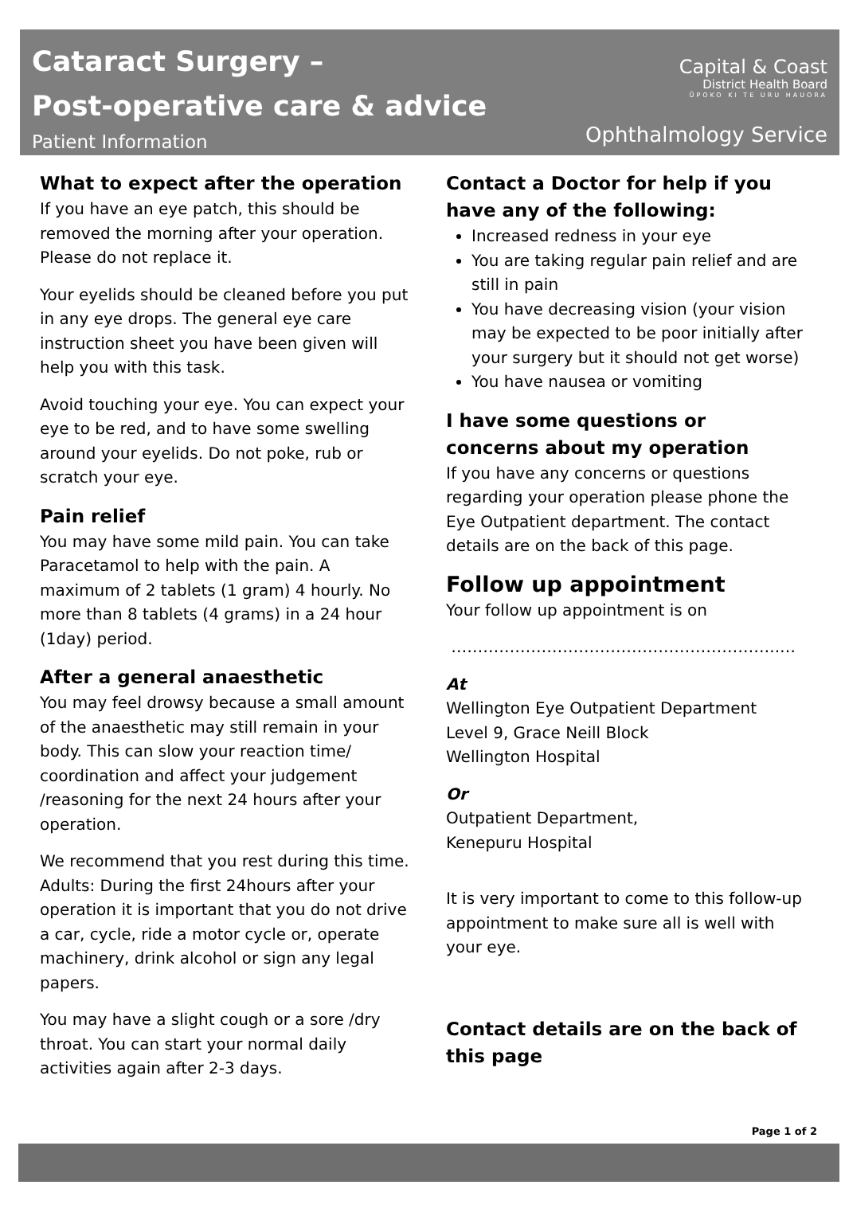Cataract Surgery –
Post-operative care & advice
Patient Information
Capital & Coast
District Health Board
ŪPOKO KI TE URU HAUORA
Ophthalmology Service
What to expect after the operation
If you have an eye patch, this should be removed the morning after your operation. Please do not replace it.
Your eyelids should be cleaned before you put in any eye drops. The general eye care instruction sheet you have been given will help you with this task.
Avoid touching your eye. You can expect your eye to be red, and to have some swelling around your eyelids. Do not poke, rub or scratch your eye.
Pain relief
You may have some mild pain. You can take Paracetamol to help with the pain. A maximum of 2 tablets (1 gram) 4 hourly. No more than 8 tablets (4 grams) in a 24 hour (1day) period.
After a general anaesthetic
You may feel drowsy because a small amount of the anaesthetic may still remain in your body. This can slow your reaction time/ coordination and affect your judgement /reasoning for the next 24 hours after your operation.
We recommend that you rest during this time. Adults: During the first 24hours after your operation it is important that you do not drive a car, cycle, ride a motor cycle or, operate machinery, drink alcohol or sign any legal papers.
You may have a slight cough or a sore /dry throat. You can start your normal daily activities again after 2-3 days.
Contact a Doctor for help if you have any of the following:
Increased redness in your eye
You are taking regular pain relief and are still in pain
You have decreasing vision (your vision may be expected to be poor initially after your surgery but it should not get worse)
You have nausea or vomiting
I have some questions or concerns about my operation
If you have any concerns or questions regarding your operation please phone the Eye Outpatient department. The contact details are on the back of this page.
Follow up appointment
Your follow up appointment is on
……………………………………………………..…
At
Wellington Eye Outpatient Department
Level 9, Grace Neill Block
Wellington Hospital
Or
Outpatient Department,
Kenepuru Hospital
It is very important to come to this follow-up appointment to make sure all is well with your eye.
Contact details are on the back of this page
Page 1 of 2